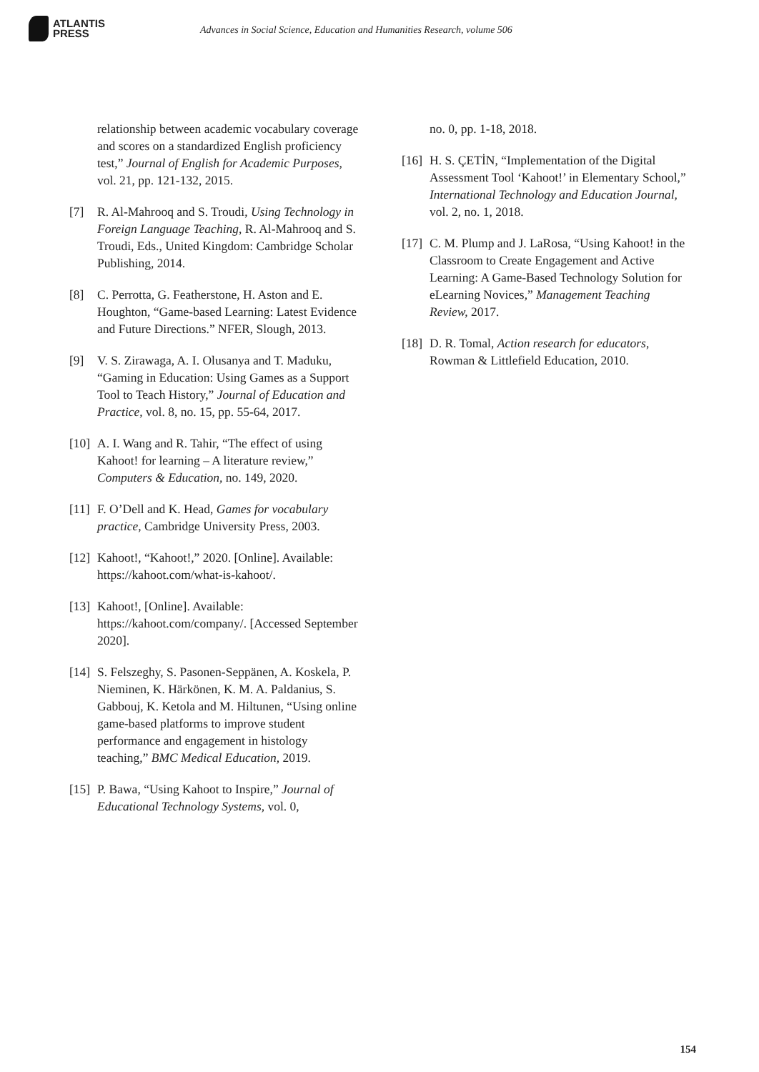ATLANTIS
PRESS
Advances in Social Science, Education and Humanities Research, volume 506
relationship between academic vocabulary coverage and scores on a standardized English proficiency test,” Journal of English for Academic Purposes, vol. 21, pp. 121-132, 2015.
[7] R. Al-Mahrooq and S. Troudi, Using Technology in Foreign Language Teaching, R. Al-Mahrooq and S. Troudi, Eds., United Kingdom: Cambridge Scholar Publishing, 2014.
[8] C. Perrotta, G. Featherstone, H. Aston and E. Houghton, “Game-based Learning: Latest Evidence and Future Directions.” NFER, Slough, 2013.
[9] V. S. Zirawaga, A. I. Olusanya and T. Maduku, “Gaming in Education: Using Games as a Support Tool to Teach History,” Journal of Education and Practice, vol. 8, no. 15, pp. 55-64, 2017.
[10] A. I. Wang and R. Tahir, “The effect of using Kahoot! for learning – A literature review,” Computers & Education, no. 149, 2020.
[11] F. O’Dell and K. Head, Games for vocabulary practice, Cambridge University Press, 2003.
[12] Kahoot!, “Kahoot!,” 2020. [Online]. Available: https://kahoot.com/what-is-kahoot/.
[13] Kahoot!, [Online]. Available: https://kahoot.com/company/. [Accessed September 2020].
[14] S. Felszeghy, S. Pasonen-Seppänen, A. Koskela, P. Nieminen, K. Härkönen, K. M. A. Paldanius, S. Gabbouj, K. Ketola and M. Hiltunen, “Using online game-based platforms to improve student performance and engagement in histology teaching,” BMC Medical Education, 2019.
[15] P. Bawa, “Using Kahoot to Inspire,” Journal of Educational Technology Systems, vol. 0,
no. 0, pp. 1-18, 2018.
[16] H. S. ÇETİN, “Implementation of the Digital Assessment Tool ‘Kahoot!’ in Elementary School,” International Technology and Education Journal, vol. 2, no. 1, 2018.
[17] C. M. Plump and J. LaRosa, “Using Kahoot! in the Classroom to Create Engagement and Active Learning: A Game-Based Technology Solution for eLearning Novices,” Management Teaching Review, 2017.
[18] D. R. Tomal, Action research for educators, Rowman & Littlefield Education, 2010.
154